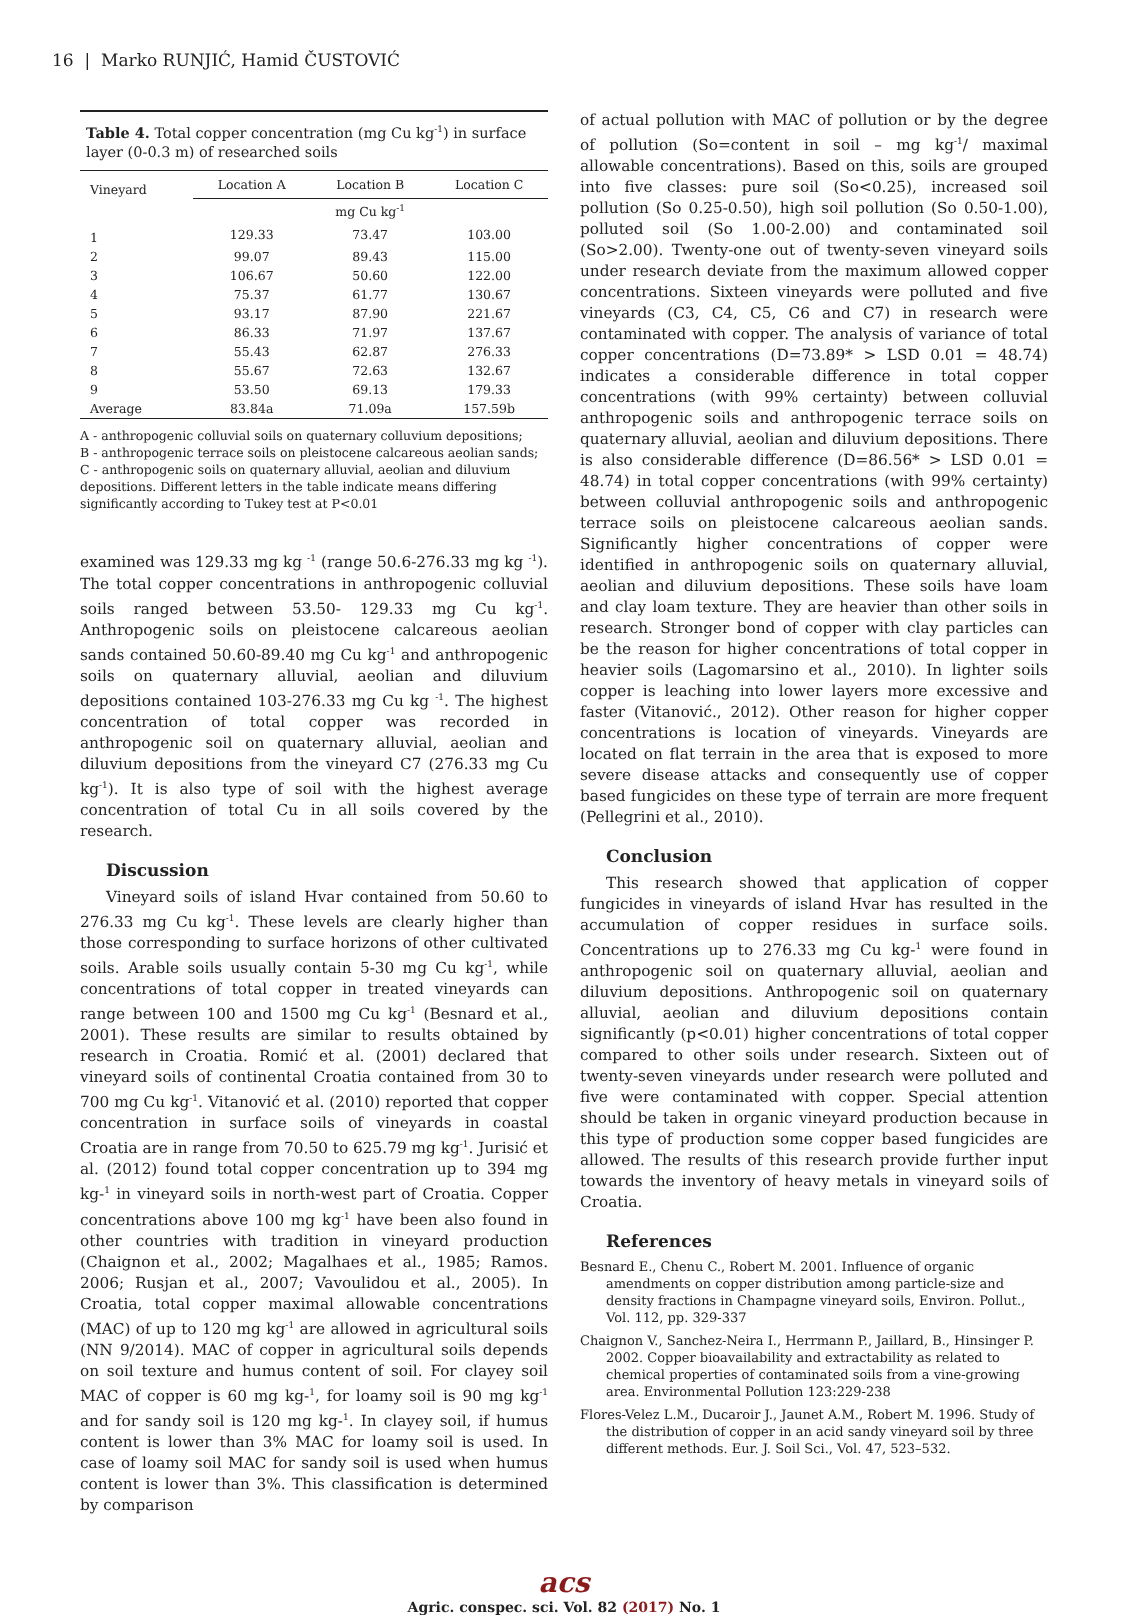16 | Marko RUNJIĆ, Hamid ČUSTOVIĆ
Table 4. Total copper concentration (mg Cu kg<sup>-1</sup>) in surface layer (0-0.3 m) of researched soils
| Vineyard | Location A | Location B | Location C |
| --- | --- | --- | --- |
| | | mg Cu kg<sup>-1</sup> | |
| 1 | 129.33 | 73.47 | 103.00 |
| 2 | 99.07 | 89.43 | 115.00 |
| 3 | 106.67 | 50.60 | 122.00 |
| 4 | 75.37 | 61.77 | 130.67 |
| 5 | 93.17 | 87.90 | 221.67 |
| 6 | 86.33 | 71.97 | 137.67 |
| 7 | 55.43 | 62.87 | 276.33 |
| 8 | 55.67 | 72.63 | 132.67 |
| 9 | 53.50 | 69.13 | 179.33 |
| Average | 83.84a | 71.09a | 157.59b |
A - anthropogenic colluvial soils on quaternary colluvium depositions;
B - anthropogenic terrace soils on pleistocene calcareous aeolian sands;
C - anthropogenic soils on quaternary alluvial, aeolian and diluvium depositions. Different letters in the table indicate means differing significantly according to Tukey test at P<0.01
examined was 129.33 mg kg <sup>-1</sup> (range 50.6-276.33 mg kg <sup>-1</sup>). The total copper concentrations in anthropogenic colluvial soils ranged between 53.50- 129.33 mg Cu kg<sup>-1</sup>. Anthropogenic soils on pleistocene calcareous aeolian sands contained 50.60-89.40 mg Cu kg<sup>-1</sup> and anthropogenic soils on quaternary alluvial, aeolian and diluvium depositions contained 103-276.33 mg Cu kg <sup>-1</sup>. The highest concentration of total copper was recorded in anthropogenic soil on quaternary alluvial, aeolian and diluvium depositions from the vineyard C7 (276.33 mg Cu kg<sup>-1</sup>). It is also type of soil with the highest average concentration of total Cu in all soils covered by the research.
Discussion
Vineyard soils of island Hvar contained from 50.60 to 276.33 mg Cu kg<sup>-1</sup>. These levels are clearly higher than those corresponding to surface horizons of other cultivated soils. Arable soils usually contain 5-30 mg Cu kg<sup>-1</sup>, while concentrations of total copper in treated vineyards can range between 100 and 1500 mg Cu kg<sup>-1</sup> (Besnard et al., 2001). These results are similar to results obtained by research in Croatia. Romić et al. (2001) declared that vineyard soils of continental Croatia contained from 30 to 700 mg Cu kg<sup>-1</sup>. Vitanović et al. (2010) reported that copper concentration in surface soils of vineyards in coastal Croatia are in range from 70.50 to 625.79 mg kg<sup>-1</sup>. Jurisić et al. (2012) found total copper concentration up to 394 mg kg-<sup>1</sup> in vineyard soils in north-west part of Croatia. Copper concentrations above 100 mg kg<sup>-1</sup> have been also found in other countries with tradition in vineyard production (Chaignon et al., 2002; Magalhaes et al., 1985; Ramos. 2006; Rusjan et al., 2007; Vavoulidou et al., 2005). In Croatia, total copper maximal allowable concentrations (MAC) of up to 120 mg kg<sup>-1</sup> are allowed in agricultural soils (NN 9/2014). MAC of copper in agricultural soils depends on soil texture and humus content of soil. For clayey soil MAC of copper is 60 mg kg-<sup>1</sup>, for loamy soil is 90 mg kg<sup>-1</sup> and for sandy soil is 120 mg kg-<sup>1</sup>. In clayey soil, if humus content is lower than 3% MAC for loamy soil is used. In case of loamy soil MAC for sandy soil is used when humus content is lower than 3%. This classification is determined by comparison
of actual pollution with MAC of pollution or by the degree of pollution (So=content in soil – mg kg<sup>-1</sup>/ maximal allowable concentrations). Based on this, soils are grouped into five classes: pure soil (So<0.25), increased soil pollution (So 0.25-0.50), high soil pollution (So 0.50-1.00), polluted soil (So 1.00-2.00) and contaminated soil (So>2.00). Twenty-one out of twenty-seven vineyard soils under research deviate from the maximum allowed copper concentrations. Sixteen vineyards were polluted and five vineyards (C3, C4, C5, C6 and C7) in research were contaminated with copper. The analysis of variance of total copper concentrations (D=73.89* > LSD 0.01 = 48.74) indicates a considerable difference in total copper concentrations (with 99% certainty) between colluvial anthropogenic soils and anthropogenic terrace soils on quaternary alluvial, aeolian and diluvium depositions. There is also considerable difference (D=86.56* > LSD 0.01 = 48.74) in total copper concentrations (with 99% certainty) between colluvial anthropogenic soils and anthropogenic terrace soils on pleistocene calcareous aeolian sands. Significantly higher concentrations of copper were identified in anthropogenic soils on quaternary alluvial, aeolian and diluvium depositions. These soils have loam and clay loam texture. They are heavier than other soils in research. Stronger bond of copper with clay particles can be the reason for higher concentrations of total copper in heavier soils (Lagomarsino et al., 2010). In lighter soils copper is leaching into lower layers more excessive and faster (Vitanović., 2012). Other reason for higher copper concentrations is location of vineyards. Vineyards are located on flat terrain in the area that is exposed to more severe disease attacks and consequently use of copper based fungicides on these type of terrain are more frequent (Pellegrini et al., 2010).
Conclusion
This research showed that application of copper fungicides in vineyards of island Hvar has resulted in the accumulation of copper residues in surface soils. Concentrations up to 276.33 mg Cu kg-<sup>1</sup> were found in anthropogenic soil on quaternary alluvial, aeolian and diluvium depositions. Anthropogenic soil on quaternary alluvial, aeolian and diluvium depositions contain significantly (p<0.01) higher concentrations of total copper compared to other soils under research. Sixteen out of twenty-seven vineyards under research were polluted and five were contaminated with copper. Special attention should be taken in organic vineyard production because in this type of production some copper based fungicides are allowed. The results of this research provide further input towards the inventory of heavy metals in vineyard soils of Croatia.
References
Besnard E., Chenu C., Robert M. 2001. Influence of organic amendments on copper distribution among particle-size and density fractions in Champagne vineyard soils, Environ. Pollut., Vol. 112, pp. 329-337
Chaignon V., Sanchez-Neira I., Herrmann P., Jaillard, B., Hinsinger P. 2002. Copper bioavailability and extractability as related to chemical properties of contaminated soils from a vine-growing area. Environmental Pollution 123:229-238
Flores-Velez L.M., Ducaroir J., Jaunet A.M., Robert M. 1996. Study of the distribution of copper in an acid sandy vineyard soil by three different methods. Eur. J. Soil Sci., Vol. 47, 523–532.
acs
Agric. conspec. sci. Vol. 82 (2017) No. 1